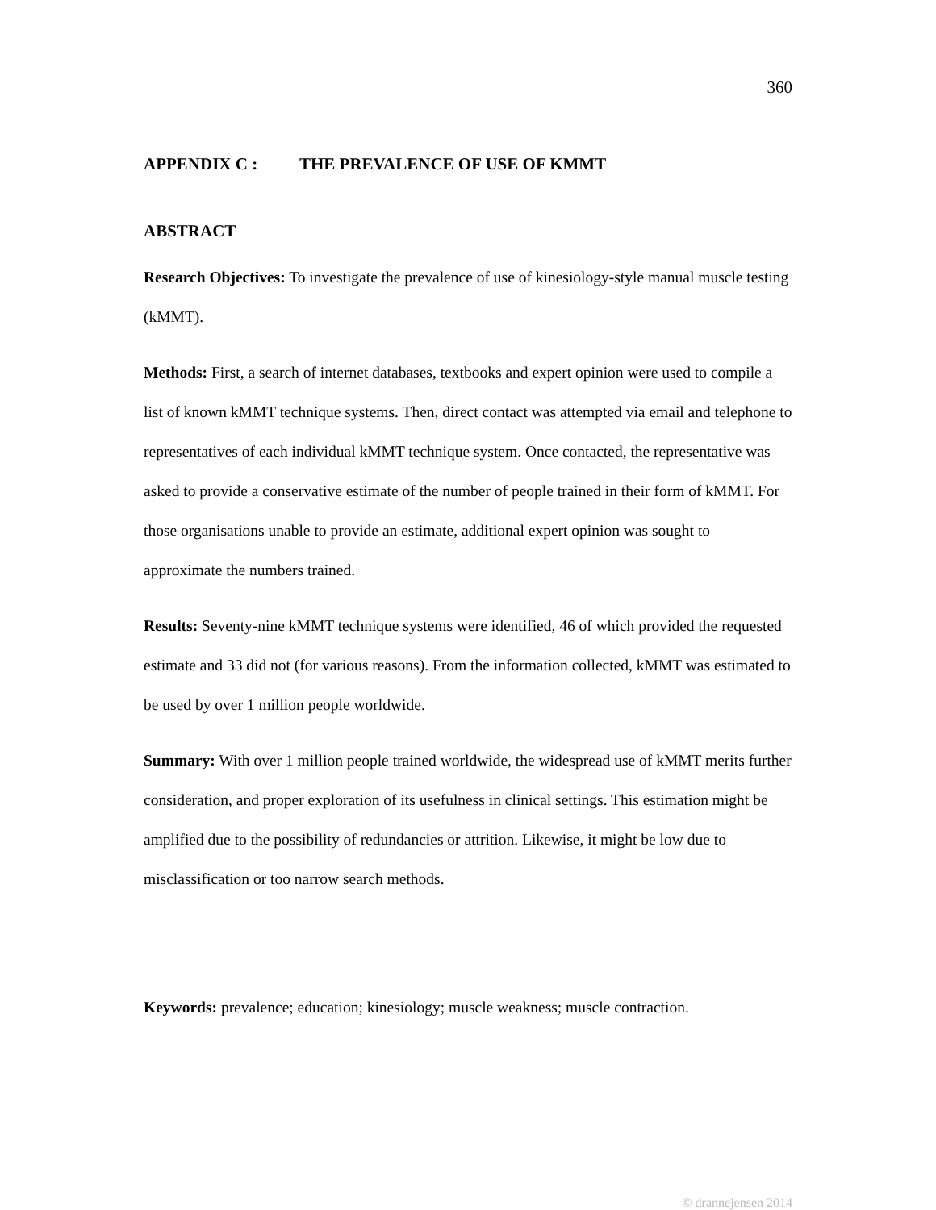360
APPENDIX C : THE PREVALENCE OF USE OF KMMT
ABSTRACT
Research Objectives: To investigate the prevalence of use of kinesiology-style manual muscle testing (kMMT).
Methods: First, a search of internet databases, textbooks and expert opinion were used to compile a list of known kMMT technique systems. Then, direct contact was attempted via email and telephone to representatives of each individual kMMT technique system. Once contacted, the representative was asked to provide a conservative estimate of the number of people trained in their form of kMMT. For those organisations unable to provide an estimate, additional expert opinion was sought to approximate the numbers trained.
Results: Seventy-nine kMMT technique systems were identified, 46 of which provided the requested estimate and 33 did not (for various reasons). From the information collected, kMMT was estimated to be used by over 1 million people worldwide.
Summary: With over 1 million people trained worldwide, the widespread use of kMMT merits further consideration, and proper exploration of its usefulness in clinical settings. This estimation might be amplified due to the possibility of redundancies or attrition. Likewise, it might be low due to misclassification or too narrow search methods.
Keywords: prevalence; education; kinesiology; muscle weakness; muscle contraction.
© drannejensen 2014